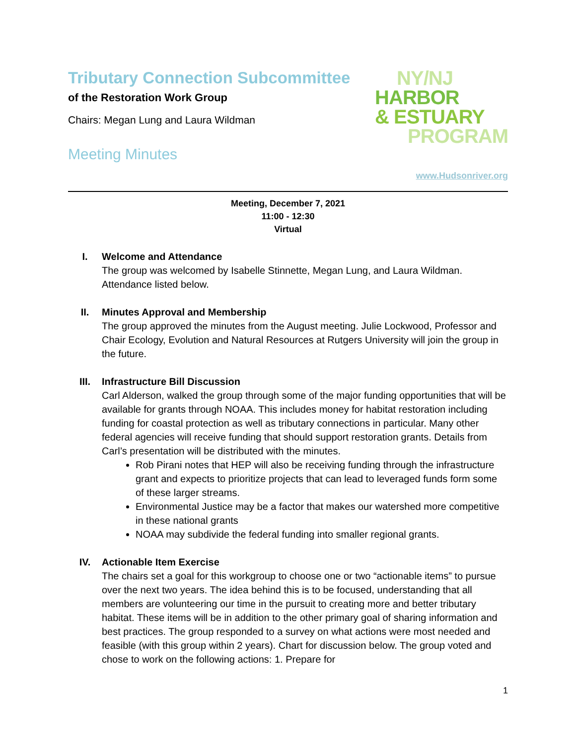Tributary Connection Subcommittee
of the Restoration Work Group
Chairs: Megan Lung and Laura Wildman
Meeting Minutes
NY/NJ
HARBOR
& ESTUARY
PROGRAM
www.Hudsonriver.org
Meeting, December 7, 2021
11:00 - 12:30
Virtual
I. Welcome and Attendance
The group was welcomed by Isabelle Stinnette, Megan Lung, and Laura Wildman. Attendance listed below.
II. Minutes Approval and Membership
The group approved the minutes from the August meeting. Julie Lockwood, Professor and Chair Ecology, Evolution and Natural Resources at Rutgers University will join the group in the future.
III. Infrastructure Bill Discussion
Carl Alderson, walked the group through some of the major funding opportunities that will be available for grants through NOAA. This includes money for habitat restoration including funding for coastal protection as well as tributary connections in particular. Many other federal agencies will receive funding that should support restoration grants. Details from Carl’s presentation will be distributed with the minutes.
Rob Pirani notes that HEP will also be receiving funding through the infrastructure grant and expects to prioritize projects that can lead to leveraged funds form some of these larger streams.
Environmental Justice may be a factor that makes our watershed more competitive in these national grants
NOAA may subdivide the federal funding into smaller regional grants.
IV. Actionable Item Exercise
The chairs set a goal for this workgroup to choose one or two “actionable items” to pursue over the next two years. The idea behind this is to be focused, understanding that all members are volunteering our time in the pursuit to creating more and better tributary habitat. These items will be in addition to the other primary goal of sharing information and best practices. The group responded to a survey on what actions were most needed and feasible (with this group within 2 years). Chart for discussion below. The group voted and chose to work on the following actions: 1. Prepare for
1